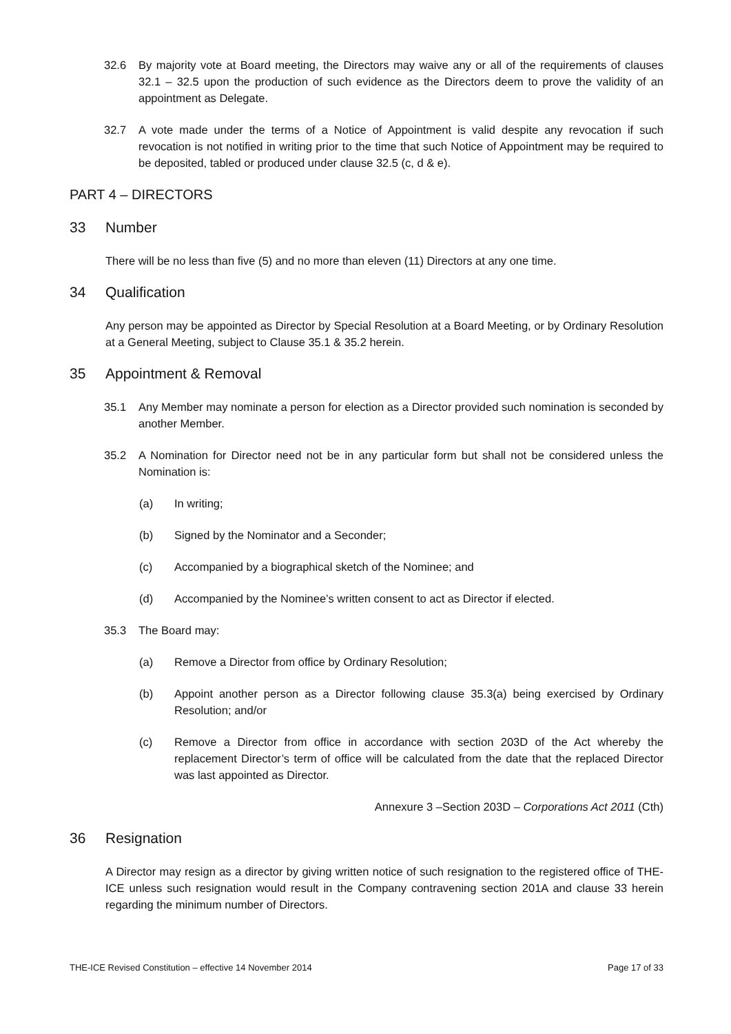32.6 By majority vote at Board meeting, the Directors may waive any or all of the requirements of clauses 32.1 – 32.5 upon the production of such evidence as the Directors deem to prove the validity of an appointment as Delegate.
32.7 A vote made under the terms of a Notice of Appointment is valid despite any revocation if such revocation is not notified in writing prior to the time that such Notice of Appointment may be required to be deposited, tabled or produced under clause 32.5 (c, d & e).
PART 4 – DIRECTORS
33 Number
There will be no less than five (5) and no more than eleven (11) Directors at any one time.
34 Qualification
Any person may be appointed as Director by Special Resolution at a Board Meeting, or by Ordinary Resolution at a General Meeting, subject to Clause 35.1 & 35.2 herein.
35 Appointment & Removal
35.1 Any Member may nominate a person for election as a Director provided such nomination is seconded by another Member.
35.2 A Nomination for Director need not be in any particular form but shall not be considered unless the Nomination is:
(a) In writing;
(b) Signed by the Nominator and a Seconder;
(c) Accompanied by a biographical sketch of the Nominee; and
(d) Accompanied by the Nominee’s written consent to act as Director if elected.
35.3 The Board may:
(a) Remove a Director from office by Ordinary Resolution;
(b) Appoint another person as a Director following clause 35.3(a) being exercised by Ordinary Resolution; and/or
(c) Remove a Director from office in accordance with section 203D of the Act whereby the replacement Director’s term of office will be calculated from the date that the replaced Director was last appointed as Director.
Annexure 3 –Section 203D – Corporations Act 2011 (Cth)
36 Resignation
A Director may resign as a director by giving written notice of such resignation to the registered office of THE-ICE unless such resignation would result in the Company contravening section 201A and clause 33 herein regarding the minimum number of Directors.
THE-ICE Revised Constitution – effective 14 November 2014 Page 17 of 33